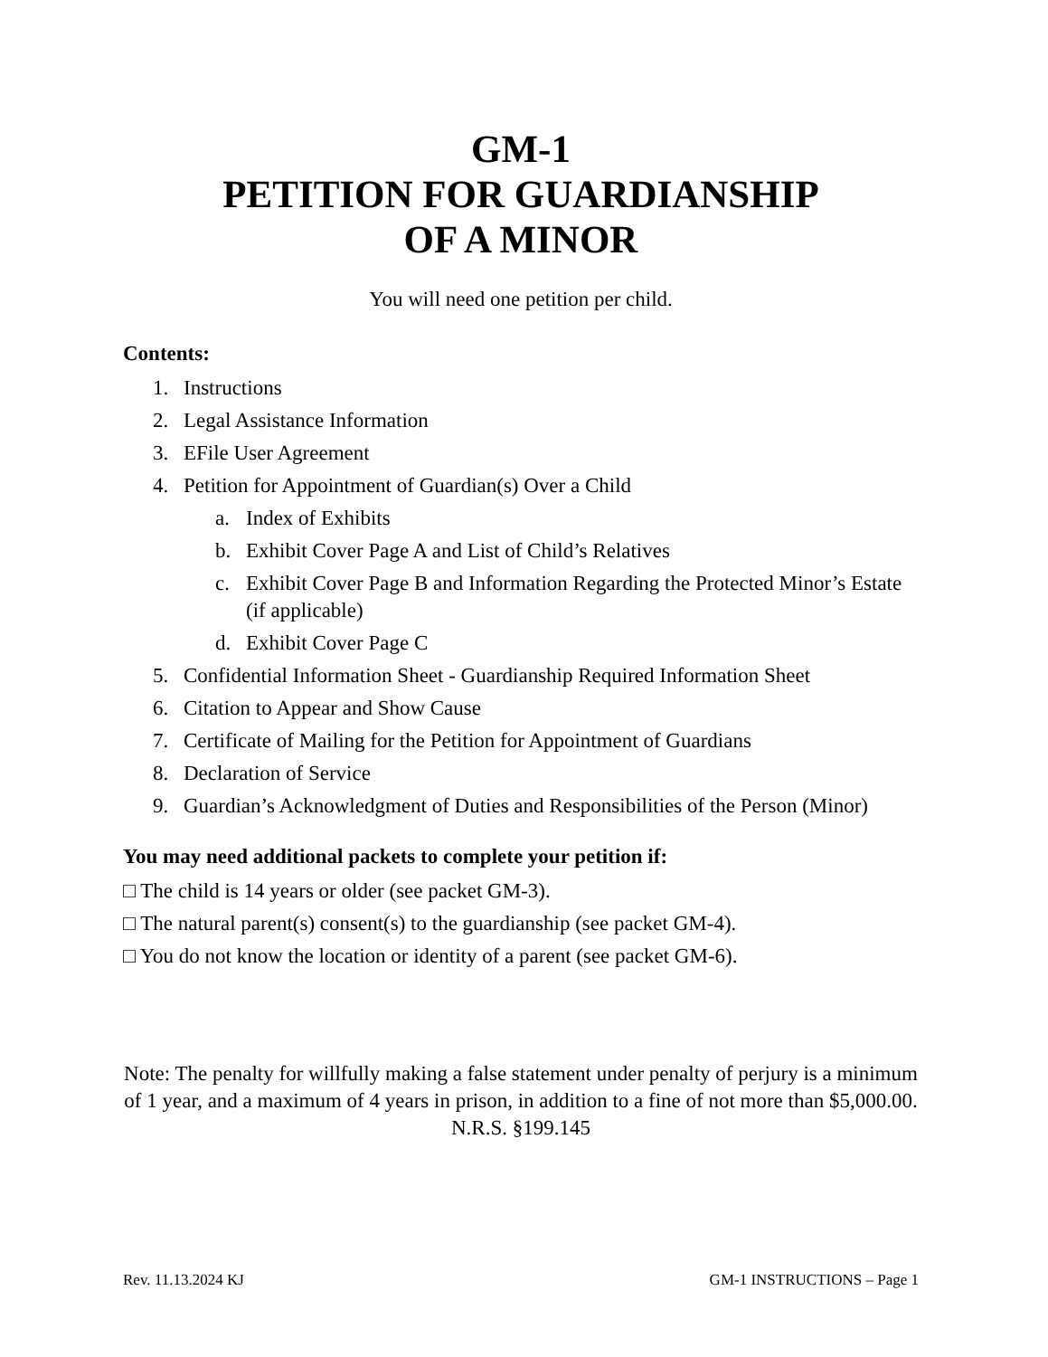GM-1
PETITION FOR GUARDIANSHIP
OF A MINOR
You will need one petition per child.
Contents:
1. Instructions
2. Legal Assistance Information
3. EFile User Agreement
4. Petition for Appointment of Guardian(s) Over a Child
a. Index of Exhibits
b. Exhibit Cover Page A and List of Child’s Relatives
c. Exhibit Cover Page B and Information Regarding the Protected Minor’s Estate (if applicable)
d. Exhibit Cover Page C
5. Confidential Information Sheet - Guardianship Required Information Sheet
6. Citation to Appear and Show Cause
7. Certificate of Mailing for the Petition for Appointment of Guardians
8. Declaration of Service
9. Guardian’s Acknowledgment of Duties and Responsibilities of the Person (Minor)
You may need additional packets to complete your petition if:
□ The child is 14 years or older (see packet GM-3).
□ The natural parent(s) consent(s) to the guardianship (see packet GM-4).
□ You do not know the location or identity of a parent (see packet GM-6).
Note: The penalty for willfully making a false statement under penalty of perjury is a minimum of 1 year, and a maximum of 4 years in prison, in addition to a fine of not more than $5,000.00.
N.R.S. §199.145
Rev. 11.13.2024 KJ GM-1 INSTRUCTIONS – Page 1